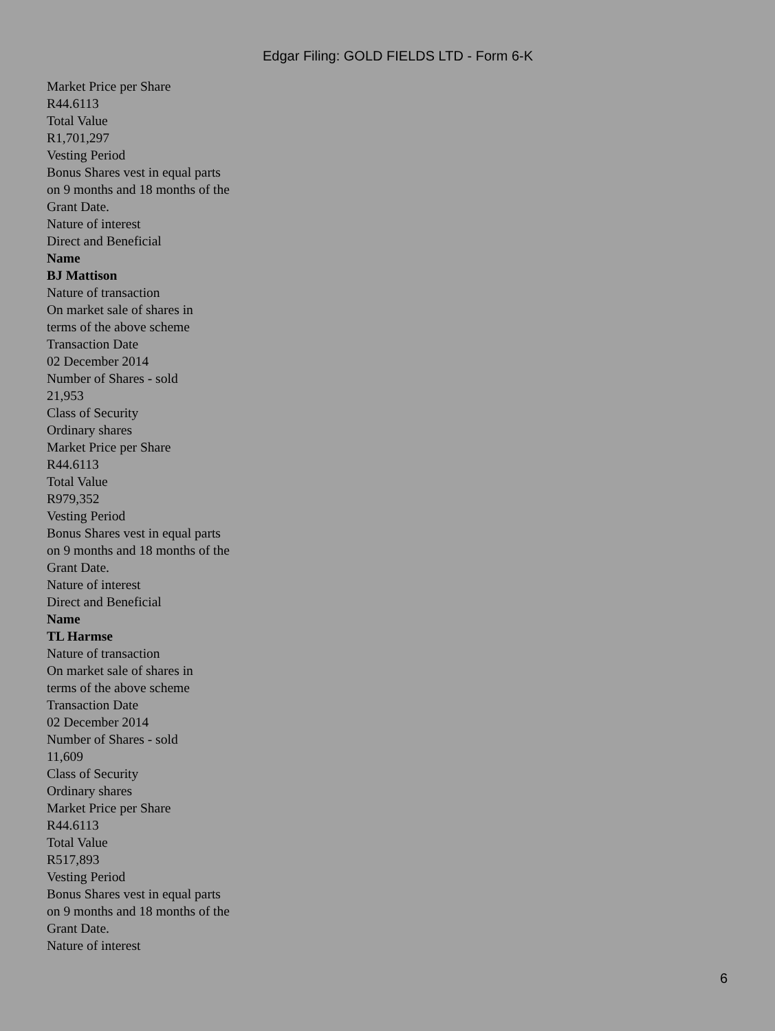Edgar Filing: GOLD FIELDS LTD - Form 6-K
Market Price per Share
R44.6113
Total Value
R1,701,297
Vesting Period
Bonus Shares vest in equal parts
on 9 months and 18 months of the
Grant Date.
Nature of interest
Direct and Beneficial
Name
BJ Mattison
Nature of transaction
On market sale of shares in
terms of the above scheme
Transaction Date
02 December 2014
Number of Shares - sold
21,953
Class of Security
Ordinary shares
Market Price per Share
R44.6113
Total Value
R979,352
Vesting Period
Bonus Shares vest in equal parts
on 9 months and 18 months of the
Grant Date.
Nature of interest
Direct and Beneficial
Name
TL Harmse
Nature of transaction
On market sale of shares in
terms of the above scheme
Transaction Date
02 December 2014
Number of Shares - sold
11,609
Class of Security
Ordinary shares
Market Price per Share
R44.6113
Total Value
R517,893
Vesting Period
Bonus Shares vest in equal parts
on 9 months and 18 months of the
Grant Date.
Nature of interest
6